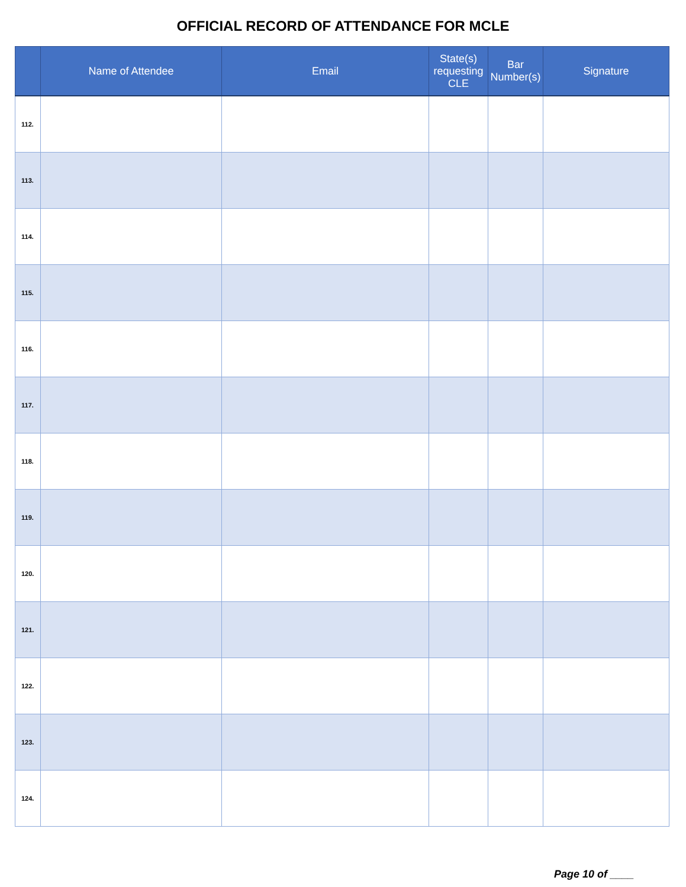OFFICIAL RECORD OF ATTENDANCE FOR MCLE
| | Name of Attendee | Email | State(s) requesting CLE | Bar Number(s) | Signature |
| --- | --- | --- | --- | --- | --- |
| 112. | | | | | |
| 113. | | | | | |
| 114. | | | | | |
| 115. | | | | | |
| 116. | | | | | |
| 117. | | | | | |
| 118. | | | | | |
| 119. | | | | | |
| 120. | | | | | |
| 121. | | | | | |
| 122. | | | | | |
| 123. | | | | | |
| 124. | | | | | |
Page 10 of ____